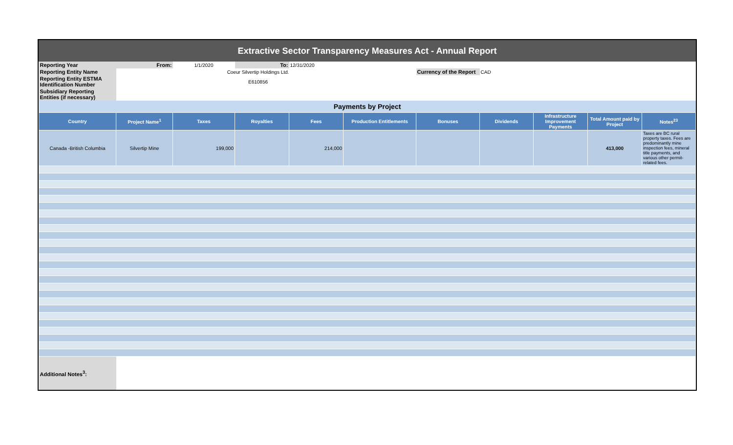Extractive Sector Transparency Measures Act - Annual Report
| Reporting Year | From: | 1/1/2020 | To: | 12/31/2020 | | | | | | |
| Reporting Entity Name | | Coeur Silvertip Holdings Ltd. | | | | Currency of the Report | CAD | | | |
| Reporting Entity ESTMA Identification Number | | E610856 | | | | | | | | |
| Subsidiary Reporting Entities (if necessary) | | | | | | | | | | |
| Payments by Project | | | | | | | | | | |
| Country | Project Name<sup>1</sup> | Taxes | Royalties | Fees | Production Entitlements | Bonuses | Dividends | Infrastructure Improvement Payments | Total Amount paid by Project | Notes<sup>23</sup> |
| Canada -British Columbia | Silvertip Mine | 199,000 | | 214,000 | | | | | 413,000 | Taxes are BC rural property taxes. Fees are predominantly mine inspection fees, mineral title payments, and various other permit-related fees. |
| Additional Notes<sup>3</sup>: | | | | | | | | | | |